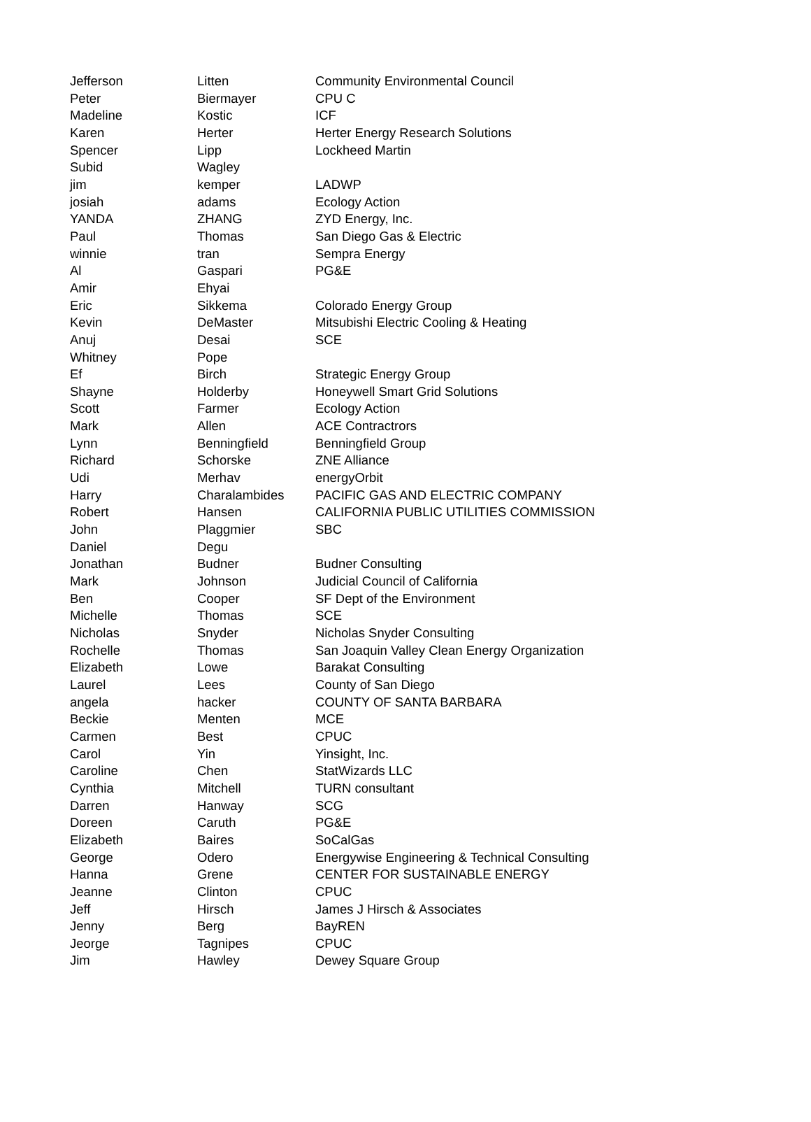| Jefferson | Litten | Community Environmental Council |
| Peter | Biermayer | CPU C |
| Madeline | Kostic | ICF |
| Karen | Herter | Herter Energy Research Solutions |
| Spencer | Lipp | Lockheed Martin |
| Subid | Wagley | |
| jim | kemper | LADWP |
| josiah | adams | Ecology Action |
| YANDA | ZHANG | ZYD Energy, Inc. |
| Paul | Thomas | San Diego Gas & Electric |
| winnie | tran | Sempra Energy |
| Al | Gaspari | PG&E |
| Amir | Ehyai | |
| Eric | Sikkema | Colorado Energy Group |
| Kevin | DeMaster | Mitsubishi Electric Cooling & Heating |
| Anuj | Desai | SCE |
| Whitney | Pope | |
| Ef | Birch | Strategic Energy Group |
| Shayne | Holderby | Honeywell Smart Grid Solutions |
| Scott | Farmer | Ecology Action |
| Mark | Allen | ACE Contractrors |
| Lynn | Benningfield | Benningfield Group |
| Richard | Schorske | ZNE Alliance |
| Udi | Merhav | energyOrbit |
| Harry | Charalambides | PACIFIC GAS AND ELECTRIC COMPANY |
| Robert | Hansen | CALIFORNIA PUBLIC UTILITIES COMMISSION |
| John | Plaggmier | SBC |
| Daniel | Degu | |
| Jonathan | Budner | Budner Consulting |
| Mark | Johnson | Judicial Council of California |
| Ben | Cooper | SF Dept of the Environment |
| Michelle | Thomas | SCE |
| Nicholas | Snyder | Nicholas Snyder Consulting |
| Rochelle | Thomas | San Joaquin Valley Clean Energy Organization |
| Elizabeth | Lowe | Barakat Consulting |
| Laurel | Lees | County of San Diego |
| angela | hacker | COUNTY OF SANTA BARBARA |
| Beckie | Menten | MCE |
| Carmen | Best | CPUC |
| Carol | Yin | Yinsight, Inc. |
| Caroline | Chen | StatWizards LLC |
| Cynthia | Mitchell | TURN consultant |
| Darren | Hanway | SCG |
| Doreen | Caruth | PG&E |
| Elizabeth | Baires | SoCalGas |
| George | Odero | Energywise Engineering & Technical Consulting |
| Hanna | Grene | CENTER FOR SUSTAINABLE ENERGY |
| Jeanne | Clinton | CPUC |
| Jeff | Hirsch | James J Hirsch & Associates |
| Jenny | Berg | BayREN |
| Jeorge | Tagnipes | CPUC |
| Jim | Hawley | Dewey Square Group |